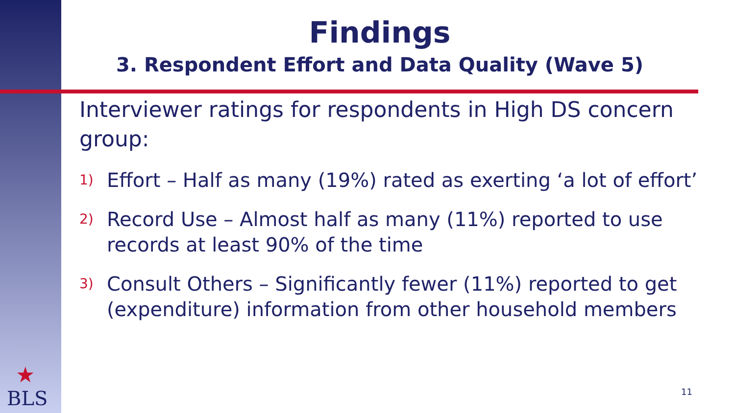Findings
3. Respondent Effort and Data Quality (Wave 5)
Interviewer ratings for respondents in High DS concern group:
1) Effort – Half as many (19%) rated as exerting ‘a lot of effort’
2) Record Use – Almost half as many (11%) reported to use records at least 90% of the time
3) Consult Others – Significantly fewer (11%) reported to get (expenditure) information from other household members
★
BLS
11